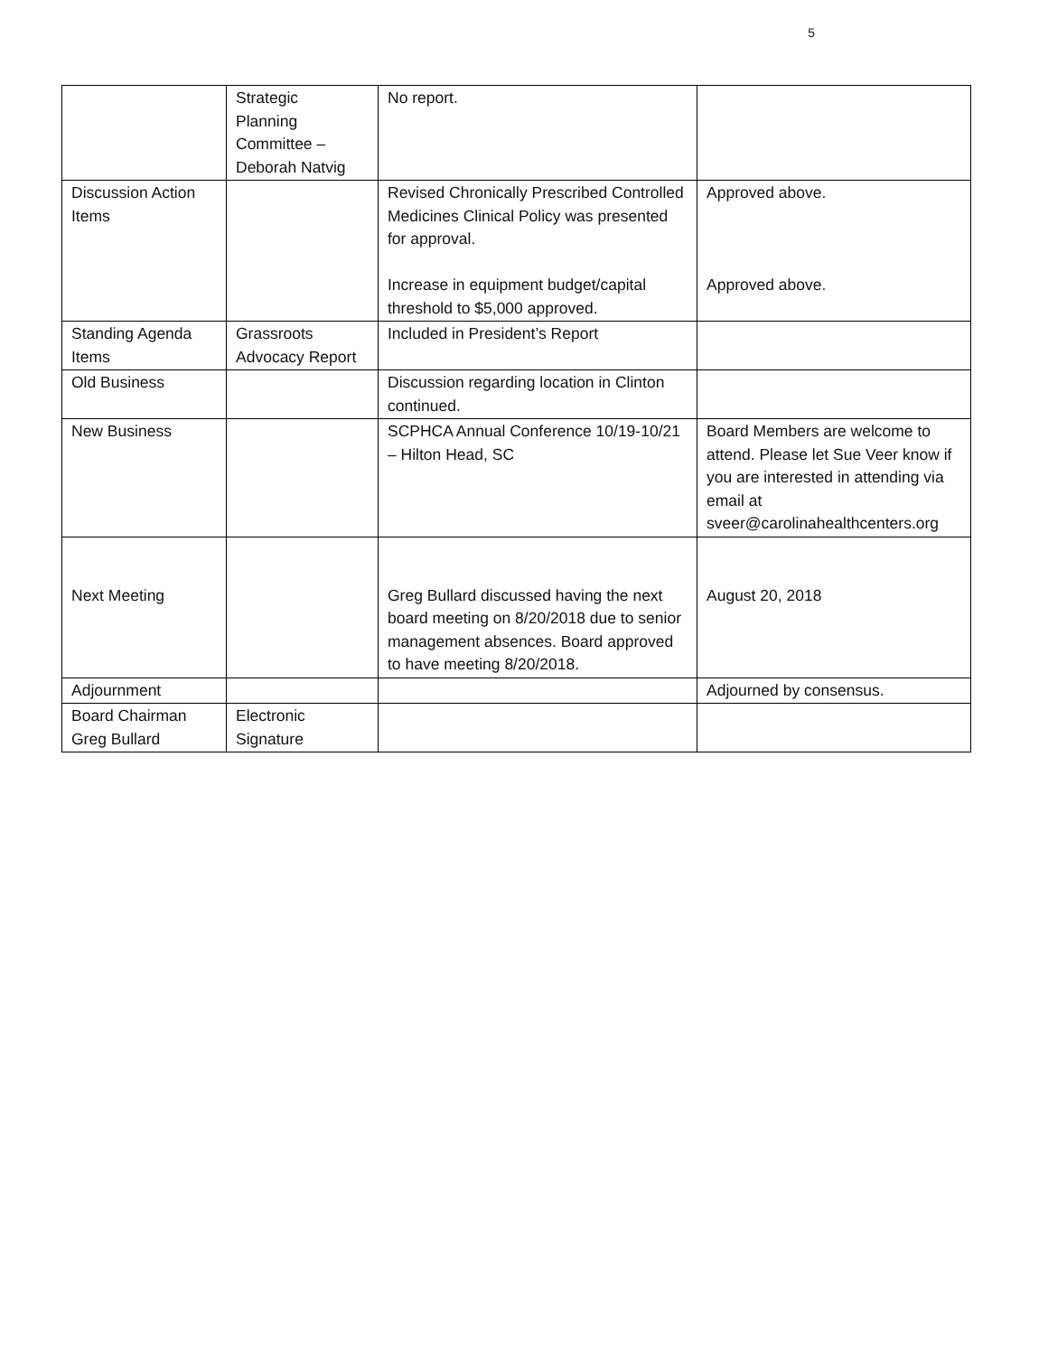5
| | Strategic Planning Committee – Deborah Natvig | No report. | |
| Discussion Action Items | | Revised Chronically Prescribed Controlled Medicines Clinical Policy was presented for approval. Increase in equipment budget/capital threshold to $5,000 approved. | Approved above. Approved above. |
| Standing Agenda Items | Grassroots Advocacy Report | Included in President’s Report | |
| Old Business | | Discussion regarding location in Clinton continued. | |
| New Business | | SCPHCA Annual Conference 10/19-10/21 – Hilton Head, SC | Board Members are welcome to attend. Please let Sue Veer know if you are interested in attending via email at sveer@carolinahealthcenters.org |
| Next Meeting | | Greg Bullard discussed having the next board meeting on 8/20/2018 due to senior management absences. Board approved to have meeting 8/20/2018. | August 20, 2018 |
| Adjournment | | | Adjourned by consensus. |
| Board Chairman Greg Bullard | Electronic Signature | | |